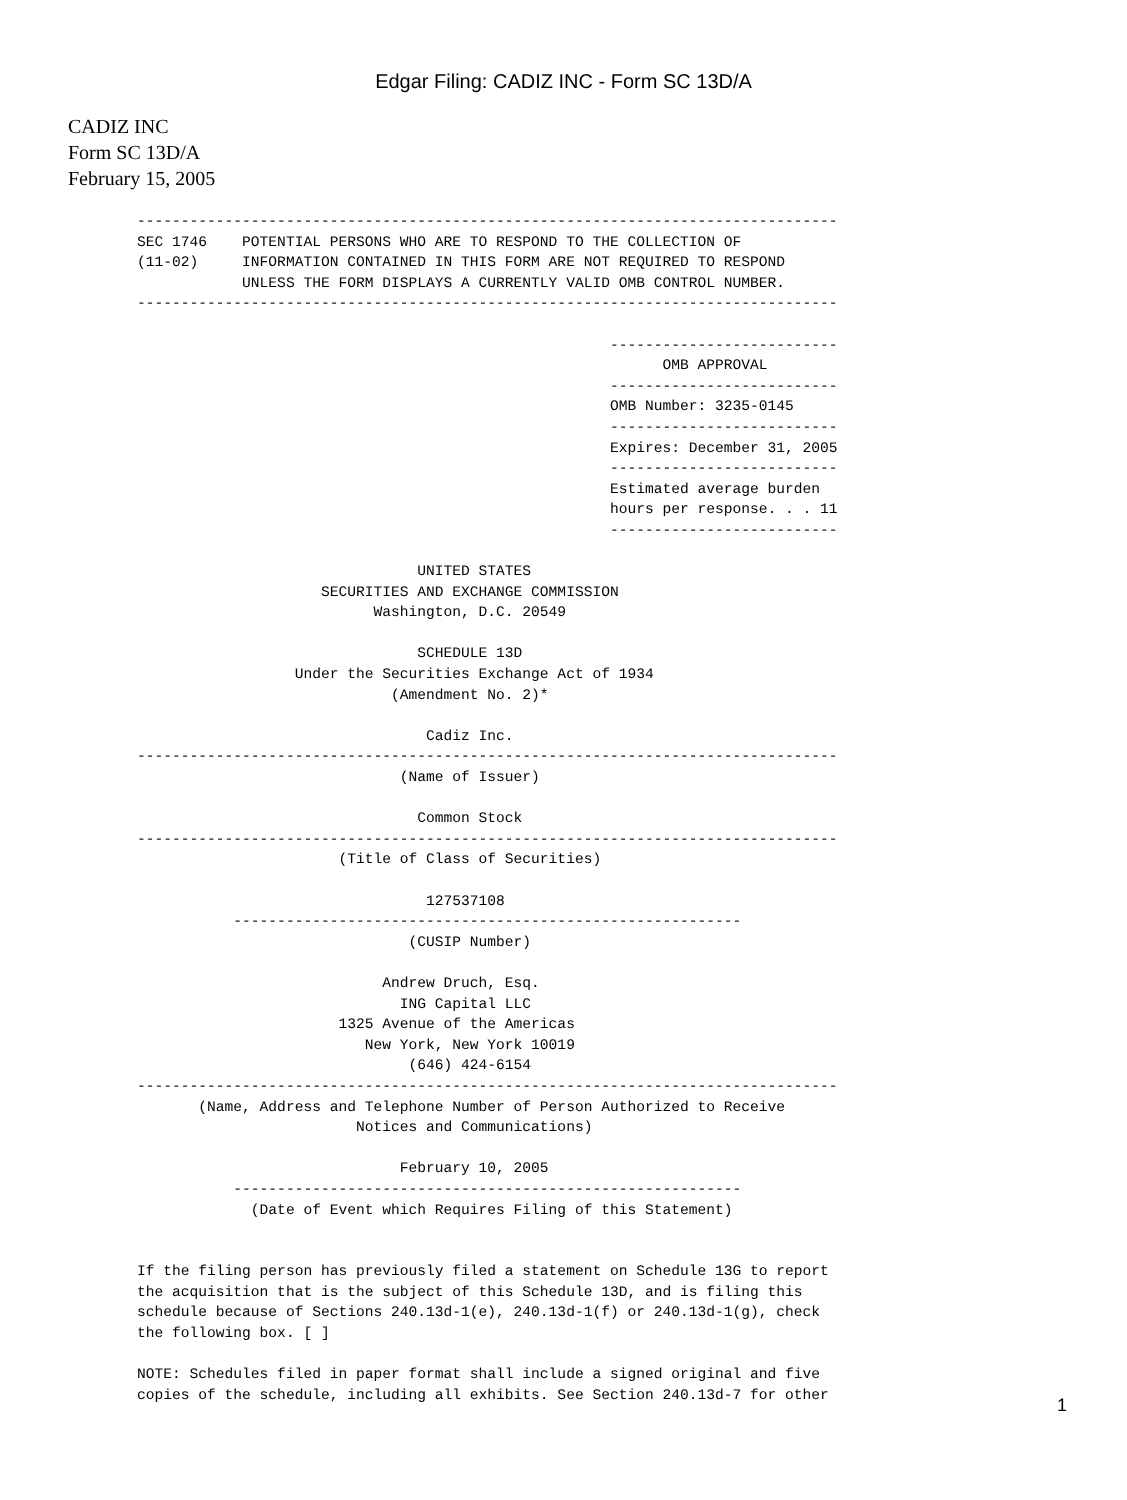Edgar Filing: CADIZ INC - Form SC 13D/A
CADIZ INC
Form SC 13D/A
February 15, 2005
--------------------------------------------------------------------------------
SEC 1746    POTENTIAL PERSONS WHO ARE TO RESPOND TO THE COLLECTION OF
(11-02)     INFORMATION CONTAINED IN THIS FORM ARE NOT REQUIRED TO RESPOND
            UNLESS THE FORM DISPLAYS A CURRENTLY VALID OMB CONTROL NUMBER.
--------------------------------------------------------------------------------

                                                      --------------------------
                                                            OMB APPROVAL
                                                      --------------------------
                                                      OMB Number: 3235-0145
                                                      --------------------------
                                                      Expires: December 31, 2005
                                                      --------------------------
                                                      Estimated average burden
                                                      hours per response. . . 11
                                                      --------------------------

                                UNITED STATES
                     SECURITIES AND EXCHANGE COMMISSION
                           Washington, D.C. 20549

                                SCHEDULE 13D
                  Under the Securities Exchange Act of 1934
                             (Amendment No. 2)*

                                 Cadiz Inc.
--------------------------------------------------------------------------------
                              (Name of Issuer)

                                Common Stock
--------------------------------------------------------------------------------
                       (Title of Class of Securities)

                                 127537108
           ----------------------------------------------------------
                               (CUSIP Number)

                            Andrew Druch, Esq.
                              ING Capital LLC
                       1325 Avenue of the Americas
                          New York, New York 10019
                               (646) 424-6154
--------------------------------------------------------------------------------
       (Name, Address and Telephone Number of Person Authorized to Receive
                         Notices and Communications)

                              February 10, 2005
           ----------------------------------------------------------
             (Date of Event which Requires Filing of this Statement)


If the filing person has previously filed a statement on Schedule 13G to report
the acquisition that is the subject of this Schedule 13D, and is filing this
schedule because of Sections 240.13d-1(e), 240.13d-1(f) or 240.13d-1(g), check
the following box. [ ]

NOTE: Schedules filed in paper format shall include a signed original and five
copies of the schedule, including all exhibits. See Section 240.13d-7 for other
1